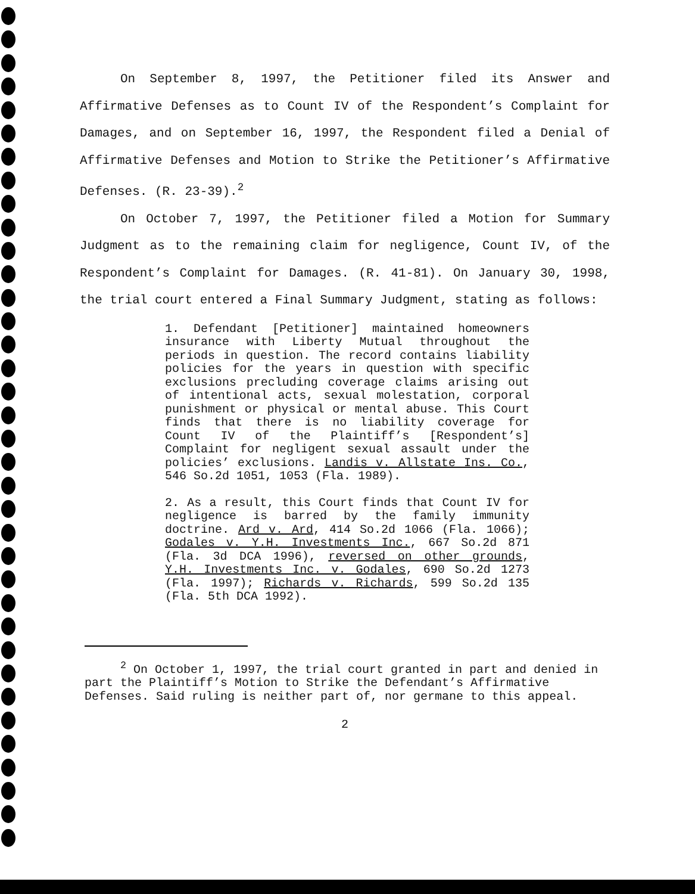On September 8, 1997, the Petitioner filed its Answer and Affirmative Defenses as to Count IV of the Respondent’s Complaint for Damages, and on September 16, 1997, the Respondent filed a Denial of Affirmative Defenses and Motion to Strike the Petitioner’s Affirmative Defenses. (R. 23-39).<sup>2</sup>
On October 7, 1997, the Petitioner filed a Motion for Summary Judgment as to the remaining claim for negligence, Count IV, of the Respondent’s Complaint for Damages. (R. 41-81). On January 30, 1998, the trial court entered a Final Summary Judgment, stating as follows:
1. Defendant [Petitioner] maintained homeowners insurance with Liberty Mutual throughout the periods in question. The record contains liability policies for the years in question with specific exclusions precluding coverage claims arising out of intentional acts, sexual molestation, corporal punishment or physical or mental abuse. This Court finds that there is no liability coverage for Count IV of the Plaintiff’s [Respondent’s] Complaint for negligent sexual assault under the policies’ exclusions. Landis v. Allstate Ins. Co., 546 So.2d 1051, 1053 (Fla. 1989).
2. As a result, this Court finds that Count IV for negligence is barred by the family immunity doctrine. Ard v. Ard, 414 So.2d 1066 (Fla. 1066); Godales v. Y.H. Investments Inc., 667 So.2d 871 (Fla. 3d DCA 1996), reversed on other grounds, Y.H. Investments Inc. v. Godales, 690 So.2d 1273 (Fla. 1997); Richards v. Richards, 599 So.2d 135 (Fla. 5th DCA 1992).
<sup>2</sup> On October 1, 1997, the trial court granted in part and denied in part the Plaintiff’s Motion to Strike the Defendant’s Affirmative Defenses. Said ruling is neither part of, nor germane to this appeal.
2